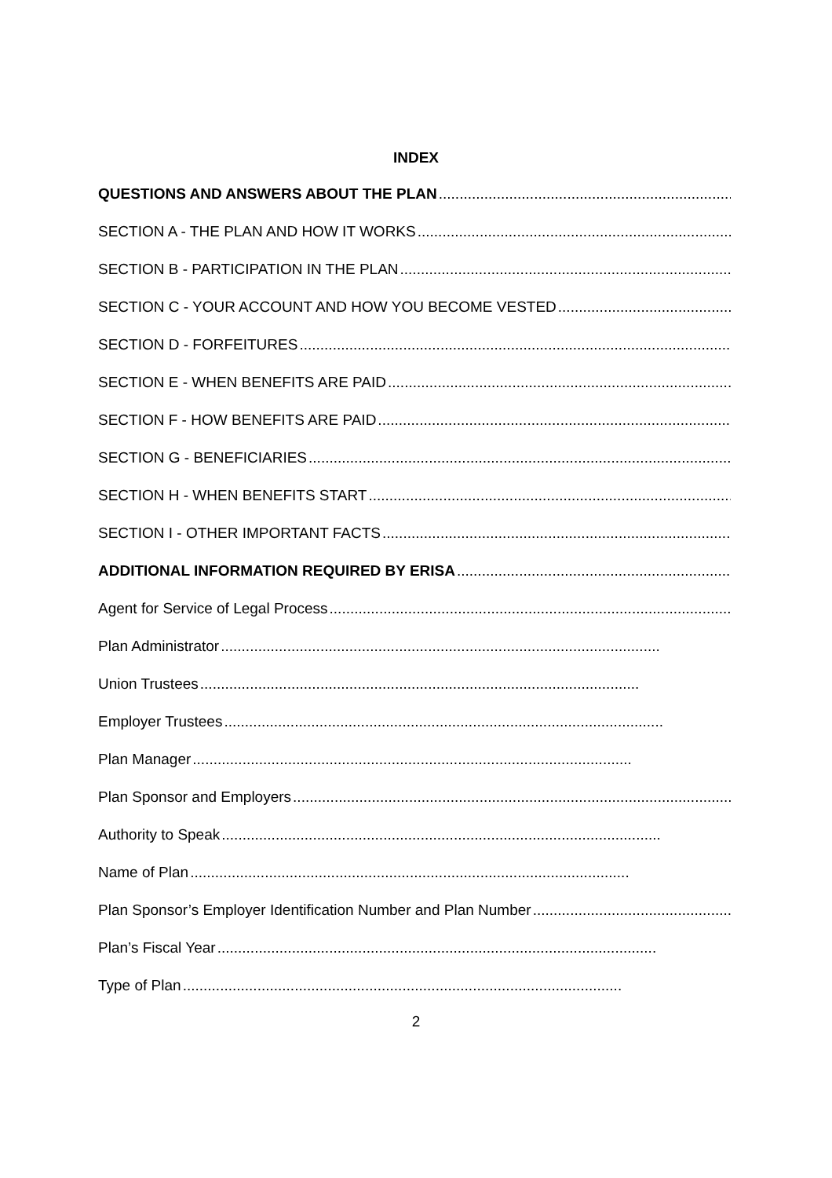INDEX
QUESTIONS AND ANSWERS ABOUT THE PLAN..........................................................................................................
SECTION A - THE PLAN AND HOW IT WORKS ..........................................................................................................
SECTION B - PARTICIPATION IN THE PLAN ..........................................................................................................
SECTION C - YOUR ACCOUNT AND HOW YOU BECOME VESTED..........................................................................................................
SECTION D - FORFEITURES ..........................................................................................................
SECTION E - WHEN BENEFITS ARE PAID..........................................................................................................
SECTION F - HOW BENEFITS ARE PAID..........................................................................................................
SECTION G - BENEFICIARIES..........................................................................................................
SECTION H - WHEN BENEFITS START ..........................................................................................................
SECTION I - OTHER IMPORTANT FACTS..........................................................................................................
ADDITIONAL INFORMATION REQUIRED BY ERISA ..........................................................................................................
Agent for Service of Legal Process ..........................................................................................................
Plan Administrator..........................................................................................................
Union Trustees..........................................................................................................
Employer Trustees ..........................................................................................................
Plan Manager..........................................................................................................
Plan Sponsor and Employers..........................................................................................................
Authority to Speak..........................................................................................................
Name of Plan ..........................................................................................................
Plan Sponsor’s Employer Identification Number and Plan Number ..........................................................................................................
Plan’s Fiscal Year..........................................................................................................
Type of Plan..........................................................................................................
2